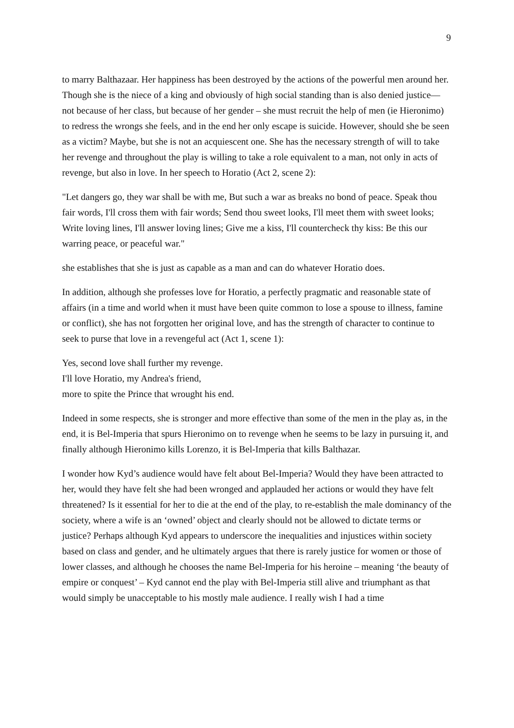9
to marry Balthazaar. Her happiness has been destroyed by the actions of the powerful men around her. Though she is the niece of a king and obviously of high social standing than is also denied justice—not because of her class, but because of her gender – she must recruit the help of men (ie Hieronimo) to redress the wrongs she feels, and in the end her only escape is suicide. However, should she be seen as a victim? Maybe, but she is not an acquiescent one. She has the necessary strength of will to take her revenge and throughout the play is willing to take a role equivalent to a man, not only in acts of revenge, but also in love. In her speech to Horatio (Act 2, scene 2):
"Let dangers go, they war shall be with me, But such a war as breaks no bond of peace. Speak thou fair words, I'll cross them with fair words; Send thou sweet looks, I'll meet them with sweet looks; Write loving lines, I'll answer loving lines; Give me a kiss, I'll countercheck thy kiss: Be this our warring peace, or peaceful war."
she establishes that she is just as capable as a man and can do whatever Horatio does.
In addition, although she professes love for Horatio, a perfectly pragmatic and reasonable state of affairs (in a time and world when it must have been quite common to lose a spouse to illness, famine or conflict), she has not forgotten her original love, and has the strength of character to continue to seek to purse that love in a revengeful act (Act 1, scene 1):
Yes, second love shall further my revenge.
I'll love Horatio, my Andrea's friend,
more to spite the Prince that wrought his end.
Indeed in some respects, she is stronger and more effective than some of the men in the play as, in the end, it is Bel-Imperia that spurs Hieronimo on to revenge when he seems to be lazy in pursuing it, and finally although Hieronimo kills Lorenzo, it is Bel-Imperia that kills Balthazar.
I wonder how Kyd’s audience would have felt about Bel-Imperia? Would they have been attracted to her, would they have felt she had been wronged and applauded her actions or would they have felt threatened? Is it essential for her to die at the end of the play, to re-establish the male dominancy of the society, where a wife is an ‘owned’ object and clearly should not be allowed to dictate terms or justice? Perhaps although Kyd appears to underscore the inequalities and injustices within society based on class and gender, and he ultimately argues that there is rarely justice for women or those of lower classes, and although he chooses the name Bel-Imperia for his heroine – meaning ‘the beauty of empire or conquest’ – Kyd cannot end the play with Bel-Imperia still alive and triumphant as that would simply be unacceptable to his mostly male audience. I really wish I had a time